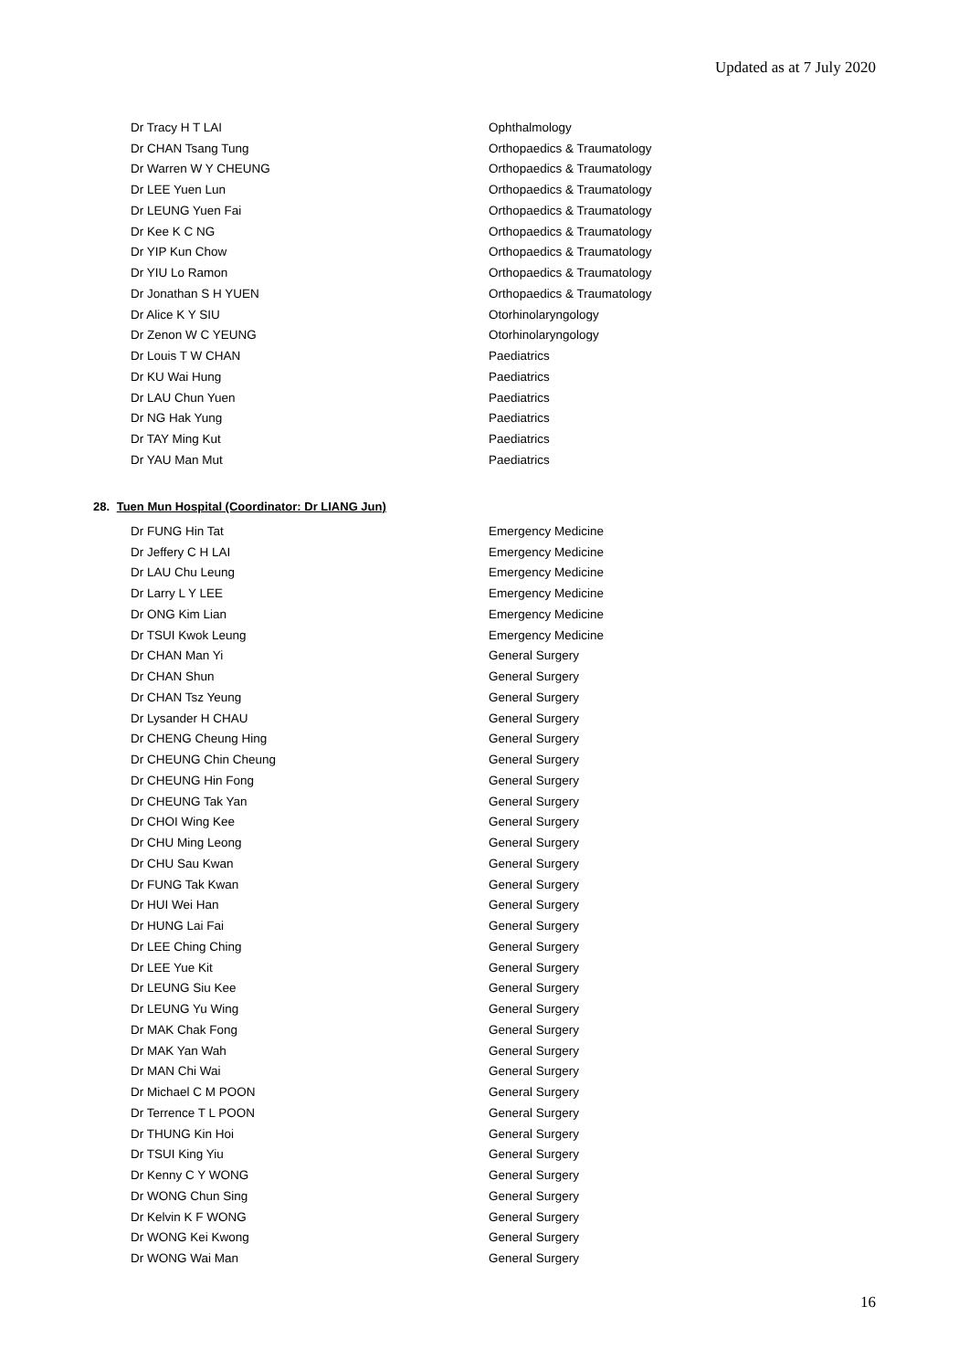Updated as at 7 July 2020
| Dr Tracy H T LAI | Ophthalmology |
| Dr CHAN Tsang Tung | Orthopaedics & Traumatology |
| Dr Warren W Y CHEUNG | Orthopaedics & Traumatology |
| Dr LEE Yuen Lun | Orthopaedics & Traumatology |
| Dr LEUNG Yuen Fai | Orthopaedics & Traumatology |
| Dr Kee K C NG | Orthopaedics & Traumatology |
| Dr YIP Kun Chow | Orthopaedics & Traumatology |
| Dr YIU Lo Ramon | Orthopaedics & Traumatology |
| Dr Jonathan S H YUEN | Orthopaedics & Traumatology |
| Dr Alice K Y SIU | Otorhinolaryngology |
| Dr Zenon W C YEUNG | Otorhinolaryngology |
| Dr Louis T W CHAN | Paediatrics |
| Dr KU Wai Hung | Paediatrics |
| Dr LAU Chun Yuen | Paediatrics |
| Dr NG Hak Yung | Paediatrics |
| Dr TAY Ming Kut | Paediatrics |
| Dr YAU Man Mut | Paediatrics |
28. Tuen Mun Hospital (Coordinator: Dr LIANG Jun)
| Dr FUNG Hin Tat | Emergency Medicine |
| Dr Jeffery C H LAI | Emergency Medicine |
| Dr LAU Chu Leung | Emergency Medicine |
| Dr Larry L Y LEE | Emergency Medicine |
| Dr ONG Kim Lian | Emergency Medicine |
| Dr TSUI Kwok Leung | Emergency Medicine |
| Dr CHAN Man Yi | General Surgery |
| Dr CHAN Shun | General Surgery |
| Dr CHAN Tsz Yeung | General Surgery |
| Dr Lysander H CHAU | General Surgery |
| Dr CHENG Cheung Hing | General Surgery |
| Dr CHEUNG Chin Cheung | General Surgery |
| Dr CHEUNG Hin Fong | General Surgery |
| Dr CHEUNG Tak Yan | General Surgery |
| Dr CHOI Wing Kee | General Surgery |
| Dr CHU Ming Leong | General Surgery |
| Dr CHU Sau Kwan | General Surgery |
| Dr FUNG Tak Kwan | General Surgery |
| Dr HUI Wei Han | General Surgery |
| Dr HUNG Lai Fai | General Surgery |
| Dr LEE Ching Ching | General Surgery |
| Dr LEE Yue Kit | General Surgery |
| Dr LEUNG Siu Kee | General Surgery |
| Dr LEUNG Yu Wing | General Surgery |
| Dr MAK Chak Fong | General Surgery |
| Dr MAK Yan Wah | General Surgery |
| Dr MAN Chi Wai | General Surgery |
| Dr Michael C M POON | General Surgery |
| Dr Terrence T L POON | General Surgery |
| Dr THUNG Kin Hoi | General Surgery |
| Dr TSUI King Yiu | General Surgery |
| Dr Kenny C Y WONG | General Surgery |
| Dr WONG Chun Sing | General Surgery |
| Dr Kelvin K F WONG | General Surgery |
| Dr WONG Kei Kwong | General Surgery |
| Dr WONG Wai Man | General Surgery |
16